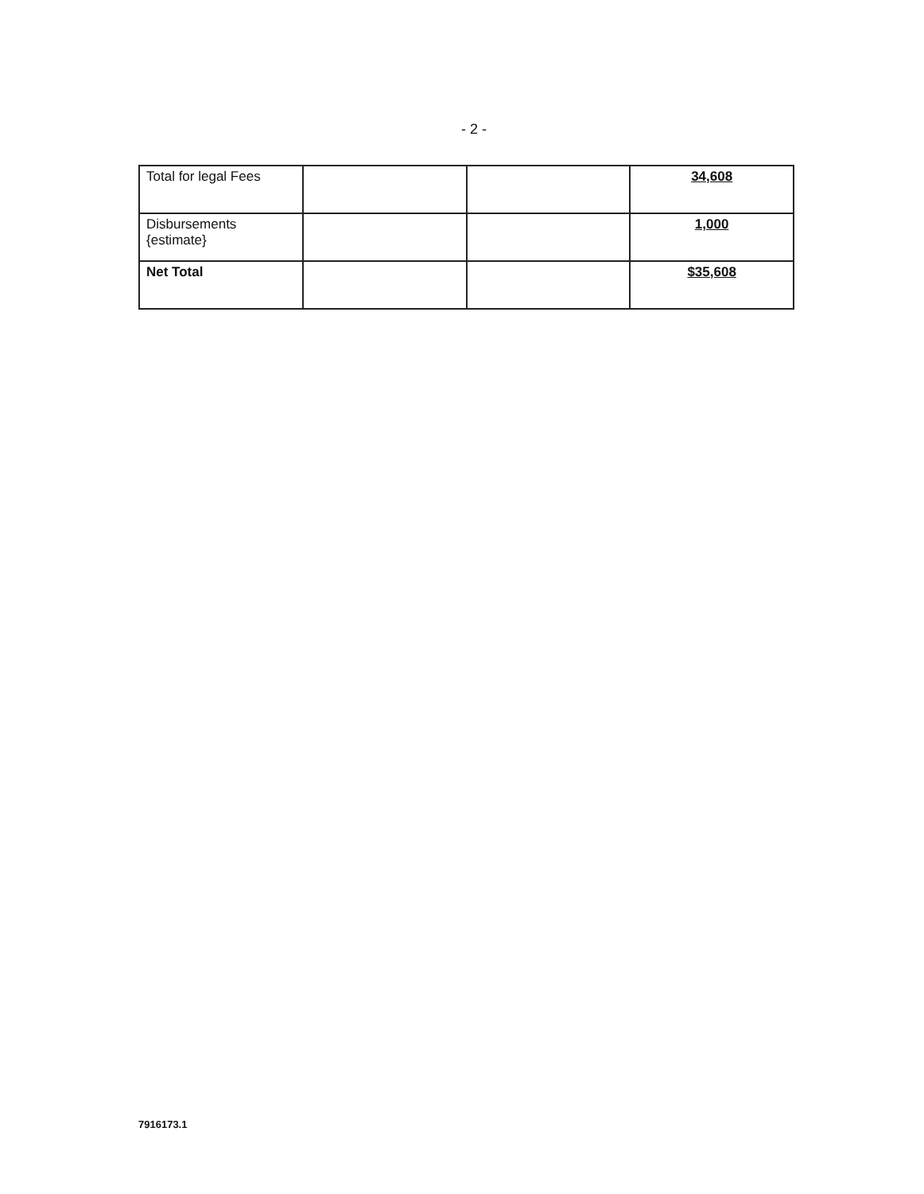- 2 -
| Total for legal Fees | | | 34,608 |
| Disbursements {estimate} | | | 1,000 |
| Net Total | | | $35,608 |
7916173.1